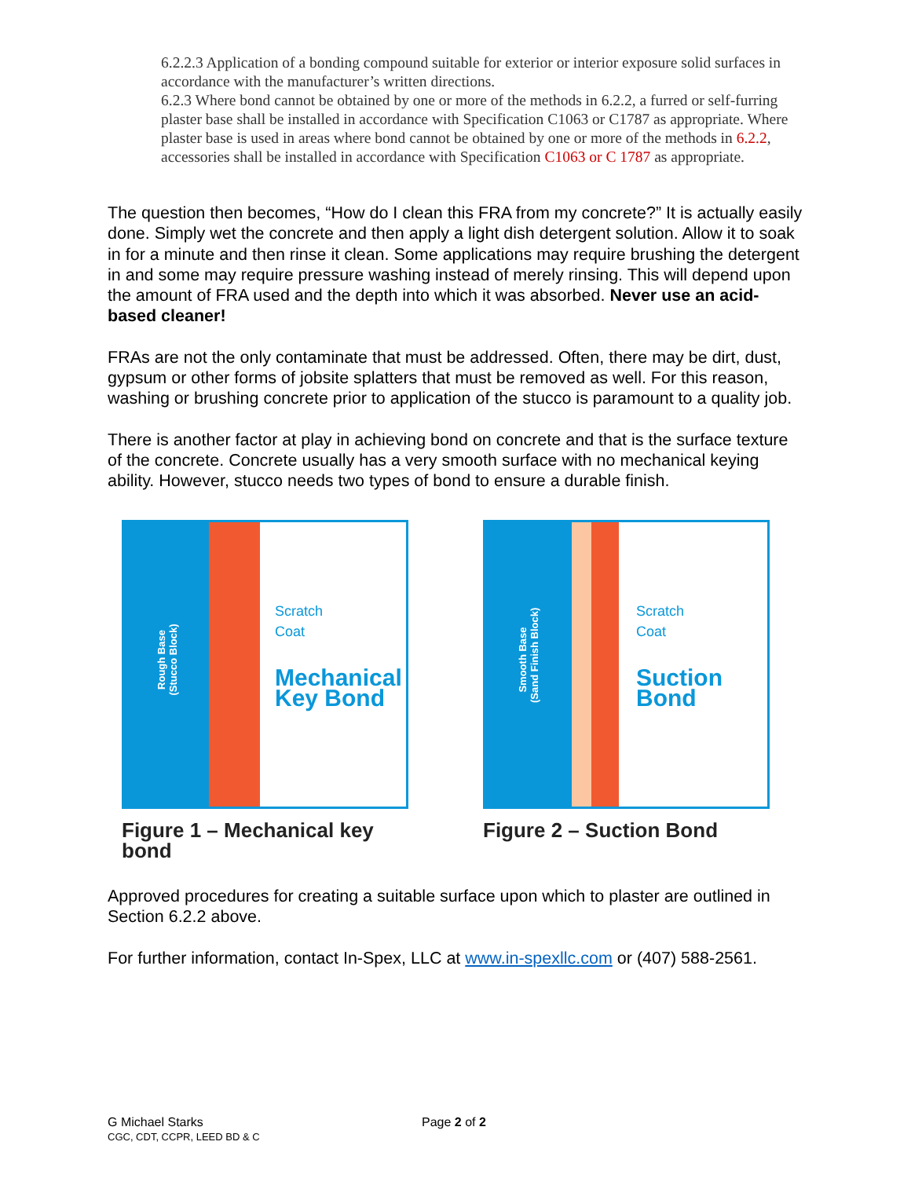6.2.2.3 Application of a bonding compound suitable for exterior or interior exposure solid surfaces in accordance with the manufacturer’s written directions.
6.2.3 Where bond cannot be obtained by one or more of the methods in 6.2.2, a furred or self-furring plaster base shall be installed in accordance with Specification C1063 or C1787 as appropriate. Where plaster base is used in areas where bond cannot be obtained by one or more of the methods in 6.2.2, accessories shall be installed in accordance with Specification C1063 or C 1787 as appropriate.
The question then becomes, “How do I clean this FRA from my concrete?” It is actually easily done. Simply wet the concrete and then apply a light dish detergent solution. Allow it to soak in for a minute and then rinse it clean. Some applications may require brushing the detergent in and some may require pressure washing instead of merely rinsing. This will depend upon the amount of FRA used and the depth into which it was absorbed. Never use an acid-based cleaner!
FRAs are not the only contaminate that must be addressed. Often, there may be dirt, dust, gypsum or other forms of jobsite splatters that must be removed as well. For this reason, washing or brushing concrete prior to application of the stucco is paramount to a quality job.
There is another factor at play in achieving bond on concrete and that is the surface texture of the concrete. Concrete usually has a very smooth surface with no mechanical keying ability. However, stucco needs two types of bond to ensure a durable finish.
Rough Base
(Stucco Block)
Scratch
Coat
Mechanical
Key Bond
Figure 1 – Mechanical key bond
Smooth Base
(Sand Finish Block)
Scratch
Coat
Suction
Bond
Figure 2 – Suction Bond
Approved procedures for creating a suitable surface upon which to plaster are outlined in Section 6.2.2 above.
For further information, contact In-Spex, LLC at www.in-spexllc.com or (407) 588-2561.
G Michael Starks
CGC, CDT, CCPR, LEED BD & C
Page 2 of 2